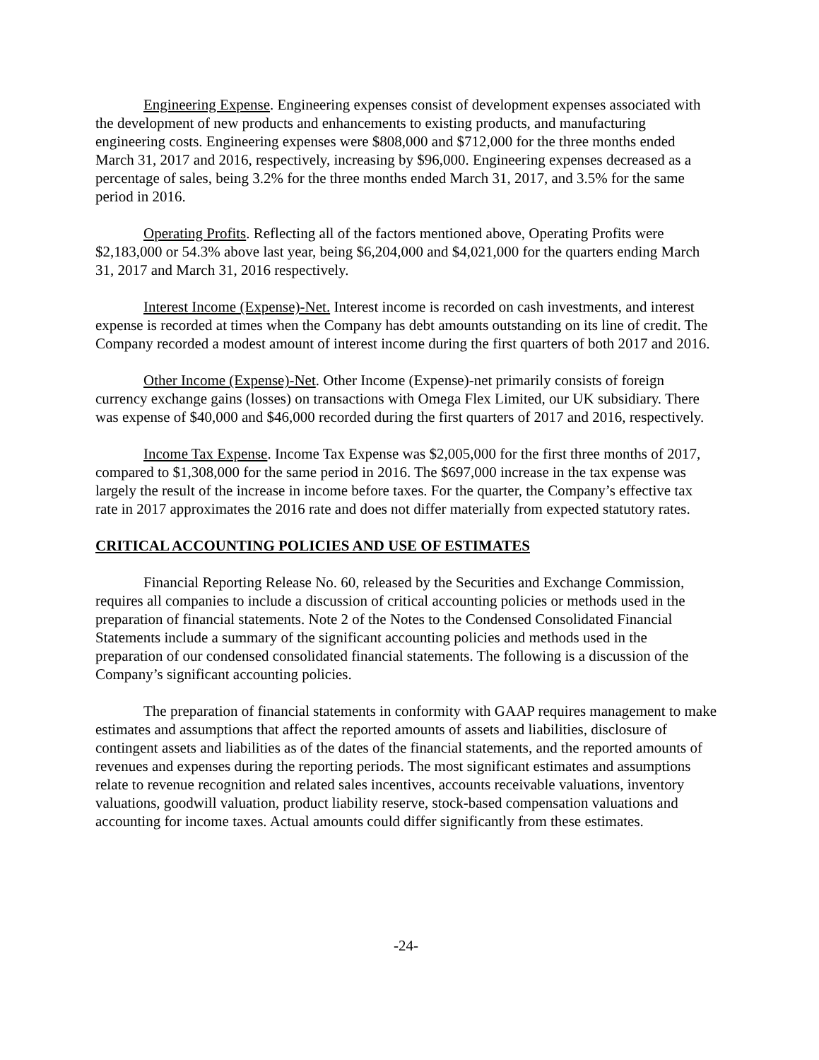Engineering Expense. Engineering expenses consist of development expenses associated with the development of new products and enhancements to existing products, and manufacturing engineering costs. Engineering expenses were $808,000 and $712,000 for the three months ended March 31, 2017 and 2016, respectively, increasing by $96,000. Engineering expenses decreased as a percentage of sales, being 3.2% for the three months ended March 31, 2017, and 3.5% for the same period in 2016.
Operating Profits. Reflecting all of the factors mentioned above, Operating Profits were $2,183,000 or 54.3% above last year, being $6,204,000 and $4,021,000 for the quarters ending March 31, 2017 and March 31, 2016 respectively.
Interest Income (Expense)-Net. Interest income is recorded on cash investments, and interest expense is recorded at times when the Company has debt amounts outstanding on its line of credit. The Company recorded a modest amount of interest income during the first quarters of both 2017 and 2016.
Other Income (Expense)-Net. Other Income (Expense)-net primarily consists of foreign currency exchange gains (losses) on transactions with Omega Flex Limited, our UK subsidiary. There was expense of $40,000 and $46,000 recorded during the first quarters of 2017 and 2016, respectively.
Income Tax Expense. Income Tax Expense was $2,005,000 for the first three months of 2017, compared to $1,308,000 for the same period in 2016. The $697,000 increase in the tax expense was largely the result of the increase in income before taxes. For the quarter, the Company’s effective tax rate in 2017 approximates the 2016 rate and does not differ materially from expected statutory rates.
CRITICAL ACCOUNTING POLICIES AND USE OF ESTIMATES
Financial Reporting Release No. 60, released by the Securities and Exchange Commission, requires all companies to include a discussion of critical accounting policies or methods used in the preparation of financial statements. Note 2 of the Notes to the Condensed Consolidated Financial Statements include a summary of the significant accounting policies and methods used in the preparation of our condensed consolidated financial statements. The following is a discussion of the Company’s significant accounting policies.
The preparation of financial statements in conformity with GAAP requires management to make estimates and assumptions that affect the reported amounts of assets and liabilities, disclosure of contingent assets and liabilities as of the dates of the financial statements, and the reported amounts of revenues and expenses during the reporting periods. The most significant estimates and assumptions relate to revenue recognition and related sales incentives, accounts receivable valuations, inventory valuations, goodwill valuation, product liability reserve, stock-based compensation valuations and accounting for income taxes. Actual amounts could differ significantly from these estimates.
-24-